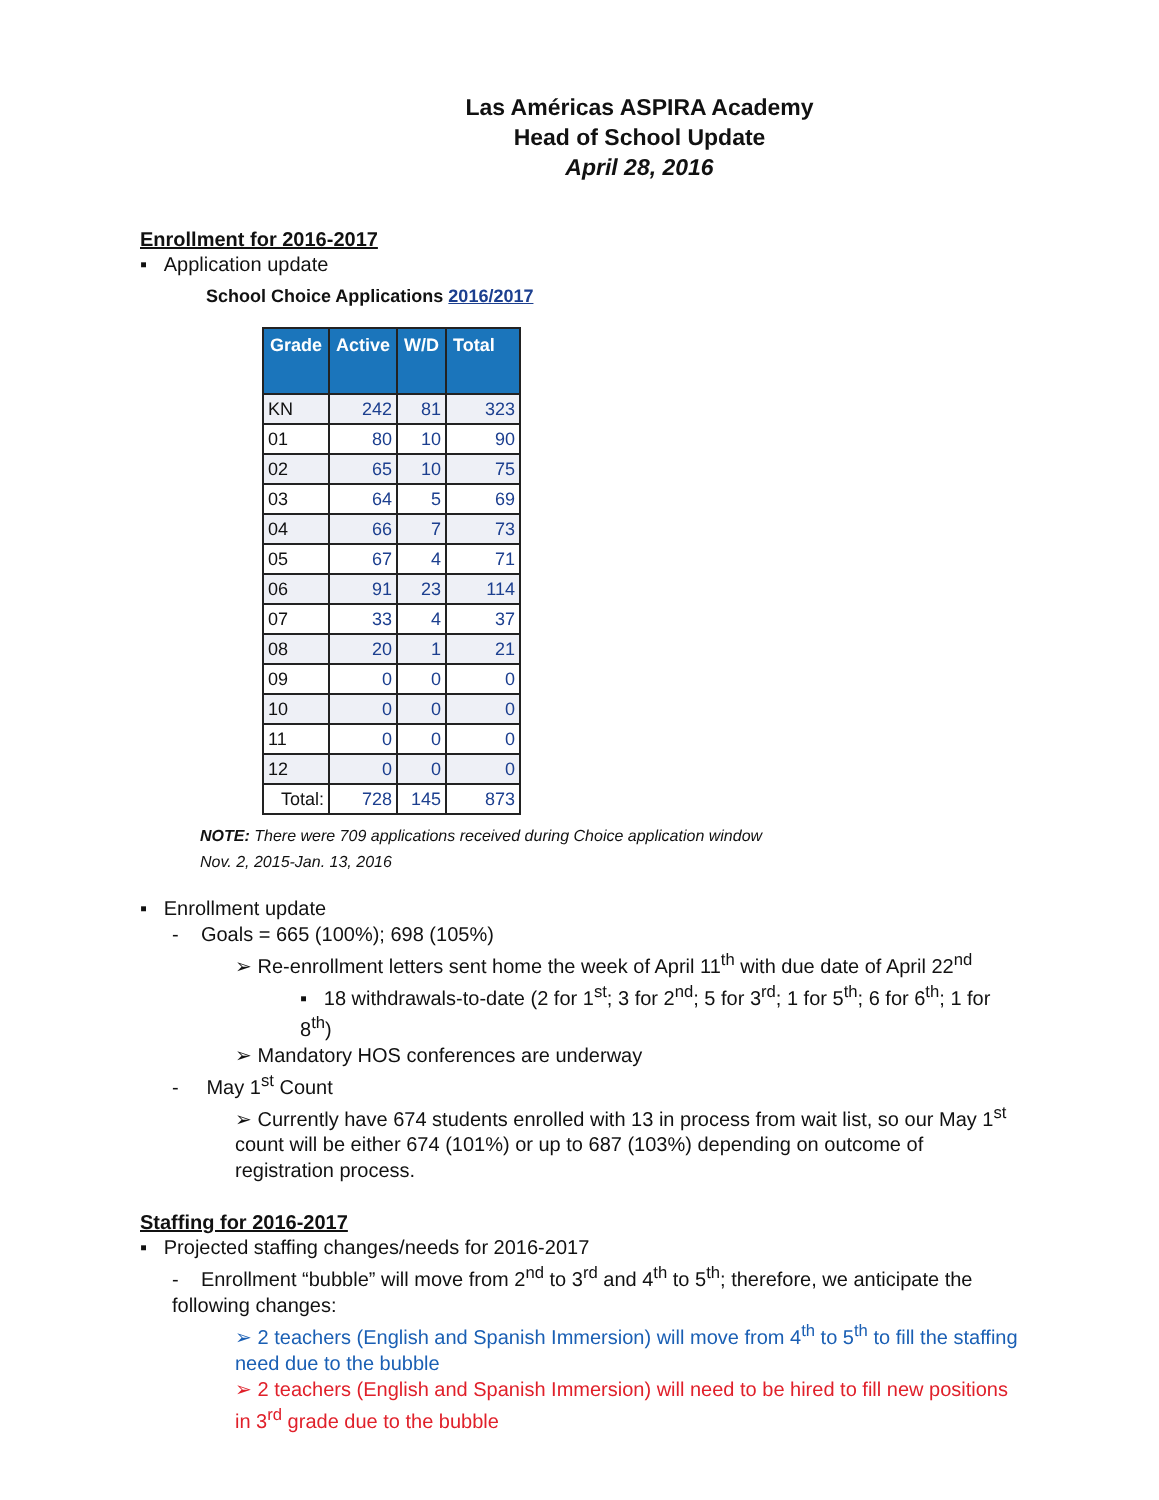Las Américas ASPIRA Academy
Head of School Update
April 28, 2016
Enrollment for 2016-2017
▪ Application update
School Choice Applications 2016/2017
| Grade | Active | W/D | Total |
| --- | --- | --- | --- |
| KN | 242 | 81 | 323 |
| 01 | 80 | 10 | 90 |
| 02 | 65 | 10 | 75 |
| 03 | 64 | 5 | 69 |
| 04 | 66 | 7 | 73 |
| 05 | 67 | 4 | 71 |
| 06 | 91 | 23 | 114 |
| 07 | 33 | 4 | 37 |
| 08 | 20 | 1 | 21 |
| 09 | 0 | 0 | 0 |
| 10 | 0 | 0 | 0 |
| 11 | 0 | 0 | 0 |
| 12 | 0 | 0 | 0 |
| Total: | 728 | 145 | 873 |
NOTE: There were 709 applications received during Choice application window
Nov. 2, 2015-Jan. 13, 2016
▪ Enrollment update
- Goals = 665 (100%); 698 (105%)
➢ Re-enrollment letters sent home the week of April 11<sup>th</sup> with due date of April 22<sup>nd</sup>
▪ 18 withdrawals-to-date (2 for 1<sup>st</sup>; 3 for 2<sup>nd</sup>; 5 for 3<sup>rd</sup>; 1 for 5<sup>th</sup>; 6 for 6<sup>th</sup>; 1 for 8<sup>th</sup>)
➢ Mandatory HOS conferences are underway
- May 1<sup>st</sup> Count
➢ Currently have 674 students enrolled with 13 in process from wait list, so our May 1<sup>st</sup> count will be either 674 (101%) or up to 687 (103%) depending on outcome of registration process.
Staffing for 2016-2017
▪ Projected staffing changes/needs for 2016-2017
- Enrollment “bubble” will move from 2<sup>nd</sup> to 3<sup>rd</sup> and 4<sup>th</sup> to 5<sup>th</sup>; therefore, we anticipate the following changes:
➢ 2 teachers (English and Spanish Immersion) will move from 4<sup>th</sup> to 5<sup>th</sup> to fill the staffing need due to the bubble
➢ 2 teachers (English and Spanish Immersion) will need to be hired to fill new positions in 3<sup>rd</sup> grade due to the bubble